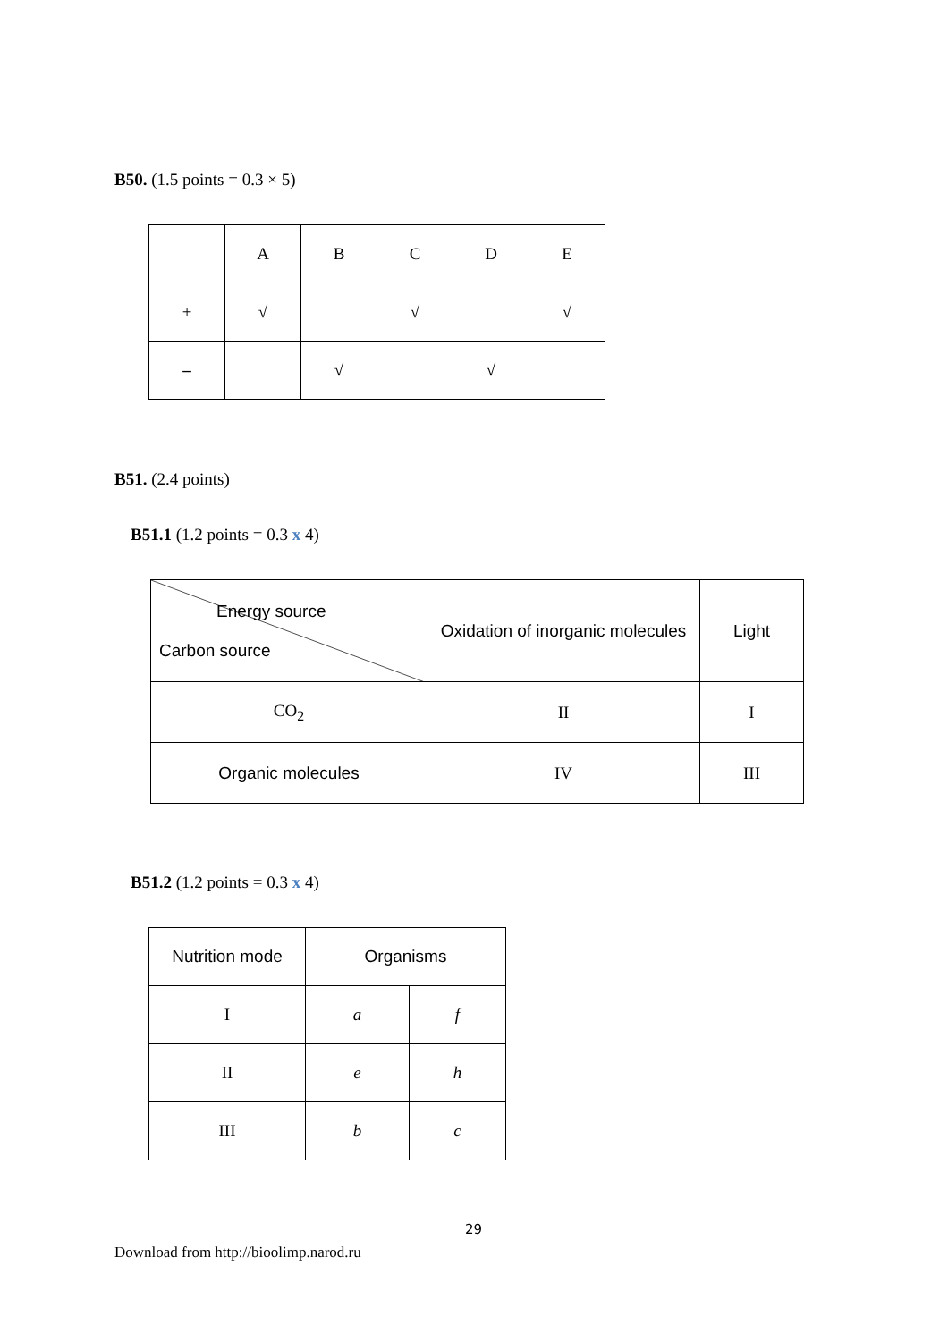B50. (1.5 points = 0.3 × 5)
| | A | B | C | D | E |
| + | √ | | √ | | √ |
| – | | √ | | √ | |
B51. (2.4 points)
B51.1 (1.2 points = 0.3 x 4)
| Energy source Carbon source | Oxidation of inorganic molecules | Light |
| CO<sub>2</sub> | II | I |
| Organic molecules | IV | III |
B51.2 (1.2 points = 0.3 x 4)
| Nutrition mode | Organisms | |
| I | a | f |
| II | e | h |
| III | b | c |
29
Download from http://bioolimp.narod.ru